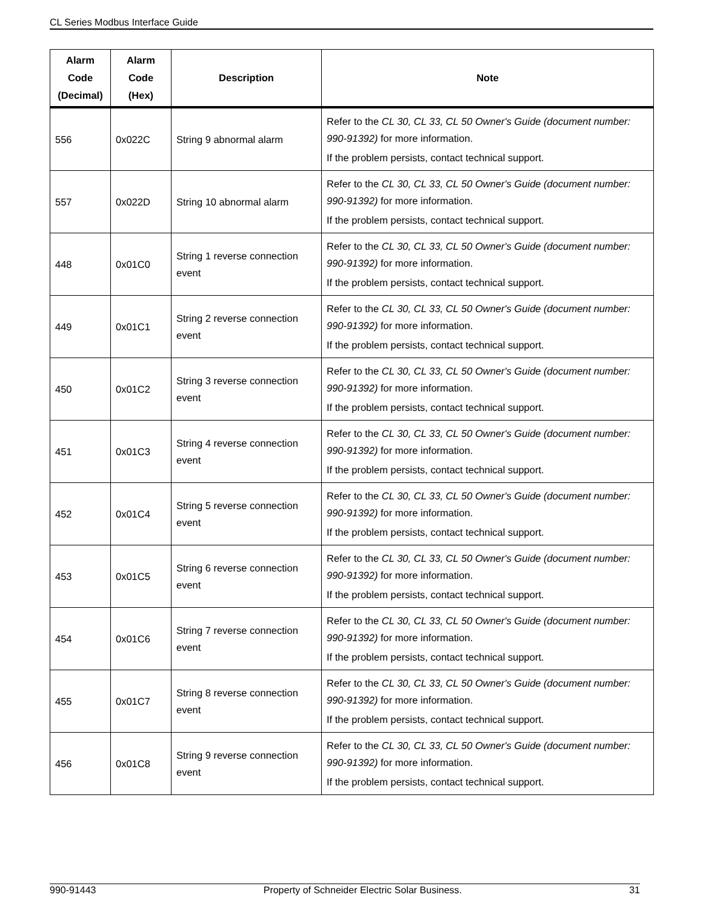CL Series Modbus Interface Guide
| Alarm Code (Decimal) | Alarm Code (Hex) | Description | Note |
| --- | --- | --- | --- |
| 556 | 0x022C | String 9 abnormal alarm | Refer to the CL 30, CL 33, CL 50 Owner's Guide (document number: 990-91392) for more information. If the problem persists, contact technical support. |
| 557 | 0x022D | String 10 abnormal alarm | Refer to the CL 30, CL 33, CL 50 Owner's Guide (document number: 990-91392) for more information. If the problem persists, contact technical support. |
| 448 | 0x01C0 | String 1 reverse connection event | Refer to the CL 30, CL 33, CL 50 Owner's Guide (document number: 990-91392) for more information. If the problem persists, contact technical support. |
| 449 | 0x01C1 | String 2 reverse connection event | Refer to the CL 30, CL 33, CL 50 Owner's Guide (document number: 990-91392) for more information. If the problem persists, contact technical support. |
| 450 | 0x01C2 | String 3 reverse connection event | Refer to the CL 30, CL 33, CL 50 Owner's Guide (document number: 990-91392) for more information. If the problem persists, contact technical support. |
| 451 | 0x01C3 | String 4 reverse connection event | Refer to the CL 30, CL 33, CL 50 Owner's Guide (document number: 990-91392) for more information. If the problem persists, contact technical support. |
| 452 | 0x01C4 | String 5 reverse connection event | Refer to the CL 30, CL 33, CL 50 Owner's Guide (document number: 990-91392) for more information. If the problem persists, contact technical support. |
| 453 | 0x01C5 | String 6 reverse connection event | Refer to the CL 30, CL 33, CL 50 Owner's Guide (document number: 990-91392) for more information. If the problem persists, contact technical support. |
| 454 | 0x01C6 | String 7 reverse connection event | Refer to the CL 30, CL 33, CL 50 Owner's Guide (document number: 990-91392) for more information. If the problem persists, contact technical support. |
| 455 | 0x01C7 | String 8 reverse connection event | Refer to the CL 30, CL 33, CL 50 Owner's Guide (document number: 990-91392) for more information. If the problem persists, contact technical support. |
| 456 | 0x01C8 | String 9 reverse connection event | Refer to the CL 30, CL 33, CL 50 Owner's Guide (document number: 990-91392) for more information. If the problem persists, contact technical support. |
990-91443 Property of Schneider Electric Solar Business. 31